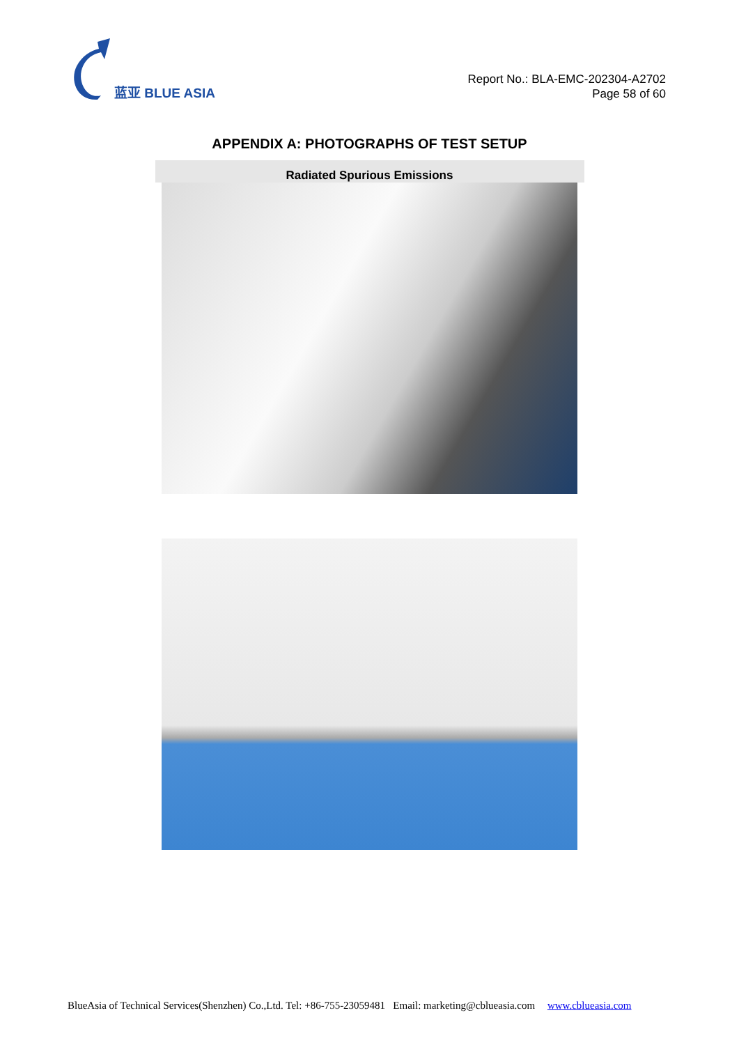蓝亚 BLUE ASIA
Report No.: BLA-EMC-202304-A2702
Page 58 of 60
APPENDIX A: PHOTOGRAPHS OF TEST SETUP
Radiated Spurious Emissions
BlueAsia of Technical Services(Shenzhen) Co.,Ltd. Tel: +86-755-23059481 Email: marketing@cblueasia.com www.cblueasia.com